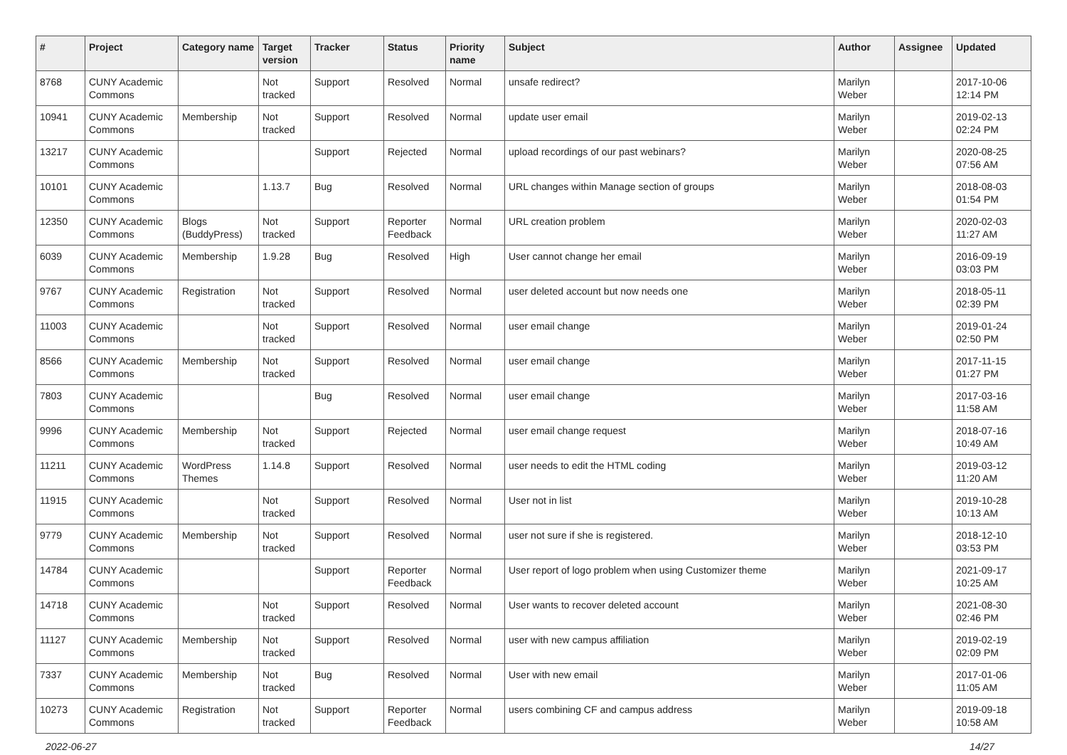| # | Project | Category name | Target version | Tracker | Status | Priority name | Subject | Author | Assignee | Updated |
| --- | --- | --- | --- | --- | --- | --- | --- | --- | --- | --- |
| 8768 | CUNY Academic Commons | | Not tracked | Support | Resolved | Normal | unsafe redirect? | Marilyn Weber | | 2017-10-06 12:14 PM |
| 10941 | CUNY Academic Commons | Membership | Not tracked | Support | Resolved | Normal | update user email | Marilyn Weber | | 2019-02-13 02:24 PM |
| 13217 | CUNY Academic Commons | | | Support | Rejected | Normal | upload recordings of our past webinars? | Marilyn Weber | | 2020-08-25 07:56 AM |
| 10101 | CUNY Academic Commons | | 1.13.7 | Bug | Resolved | Normal | URL changes within Manage section of groups | Marilyn Weber | | 2018-08-03 01:54 PM |
| 12350 | CUNY Academic Commons | Blogs (BuddyPress) | Not tracked | Support | Reporter Feedback | Normal | URL creation problem | Marilyn Weber | | 2020-02-03 11:27 AM |
| 6039 | CUNY Academic Commons | Membership | 1.9.28 | Bug | Resolved | High | User cannot change her email | Marilyn Weber | | 2016-09-19 03:03 PM |
| 9767 | CUNY Academic Commons | Registration | Not tracked | Support | Resolved | Normal | user deleted account but now needs one | Marilyn Weber | | 2018-05-11 02:39 PM |
| 11003 | CUNY Academic Commons | | Not tracked | Support | Resolved | Normal | user email change | Marilyn Weber | | 2019-01-24 02:50 PM |
| 8566 | CUNY Academic Commons | Membership | Not tracked | Support | Resolved | Normal | user email change | Marilyn Weber | | 2017-11-15 01:27 PM |
| 7803 | CUNY Academic Commons | | | Bug | Resolved | Normal | user email change | Marilyn Weber | | 2017-03-16 11:58 AM |
| 9996 | CUNY Academic Commons | Membership | Not tracked | Support | Rejected | Normal | user email change request | Marilyn Weber | | 2018-07-16 10:49 AM |
| 11211 | CUNY Academic Commons | WordPress Themes | 1.14.8 | Support | Resolved | Normal | user needs to edit the HTML coding | Marilyn Weber | | 2019-03-12 11:20 AM |
| 11915 | CUNY Academic Commons | | Not tracked | Support | Resolved | Normal | User not in list | Marilyn Weber | | 2019-10-28 10:13 AM |
| 9779 | CUNY Academic Commons | Membership | Not tracked | Support | Resolved | Normal | user not sure if she is registered. | Marilyn Weber | | 2018-12-10 03:53 PM |
| 14784 | CUNY Academic Commons | | | Support | Reporter Feedback | Normal | User report of logo problem when using Customizer theme | Marilyn Weber | | 2021-09-17 10:25 AM |
| 14718 | CUNY Academic Commons | | Not tracked | Support | Resolved | Normal | User wants to recover deleted account | Marilyn Weber | | 2021-08-30 02:46 PM |
| 11127 | CUNY Academic Commons | Membership | Not tracked | Support | Resolved | Normal | user with new campus affiliation | Marilyn Weber | | 2019-02-19 02:09 PM |
| 7337 | CUNY Academic Commons | Membership | Not tracked | Bug | Resolved | Normal | User with new email | Marilyn Weber | | 2017-01-06 11:05 AM |
| 10273 | CUNY Academic Commons | Registration | Not tracked | Support | Reporter Feedback | Normal | users combining CF and campus address | Marilyn Weber | | 2019-09-18 10:58 AM |
2022-06-27 14/27